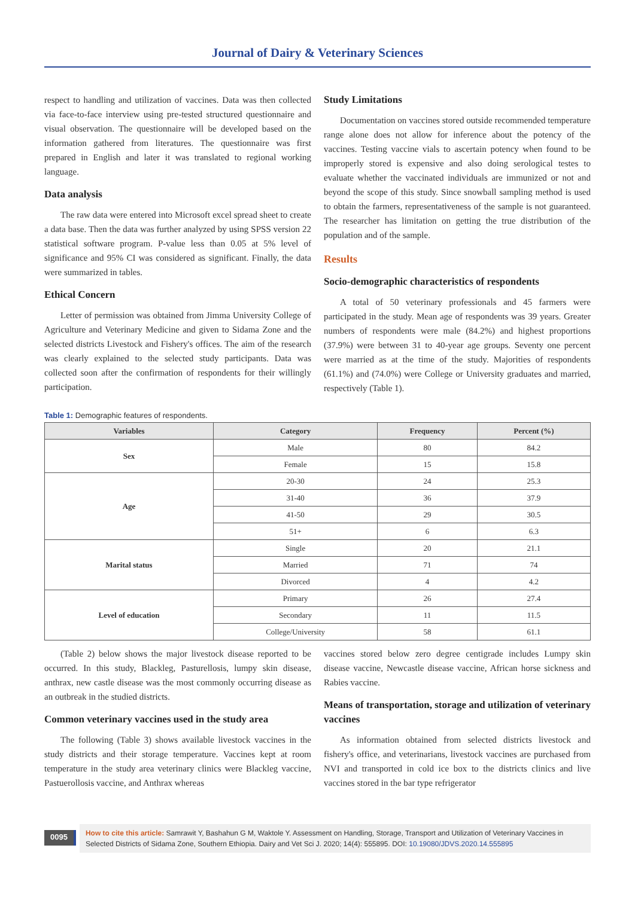Journal of Dairy & Veterinary Sciences
respect to handling and utilization of vaccines. Data was then collected via face-to-face interview using pre-tested structured questionnaire and visual observation. The questionnaire will be developed based on the information gathered from literatures. The questionnaire was first prepared in English and later it was translated to regional working language.
Data analysis
The raw data were entered into Microsoft excel spread sheet to create a data base. Then the data was further analyzed by using SPSS version 22 statistical software program. P-value less than 0.05 at 5% level of significance and 95% CI was considered as significant. Finally, the data were summarized in tables.
Ethical Concern
Letter of permission was obtained from Jimma University College of Agriculture and Veterinary Medicine and given to Sidama Zone and the selected districts Livestock and Fishery's offices. The aim of the research was clearly explained to the selected study participants. Data was collected soon after the confirmation of respondents for their willingly participation.
Study Limitations
Documentation on vaccines stored outside recommended temperature range alone does not allow for inference about the potency of the vaccines. Testing vaccine vials to ascertain potency when found to be improperly stored is expensive and also doing serological testes to evaluate whether the vaccinated individuals are immunized or not and beyond the scope of this study. Since snowball sampling method is used to obtain the farmers, representativeness of the sample is not guaranteed. The researcher has limitation on getting the true distribution of the population and of the sample.
Results
Socio-demographic characteristics of respondents
A total of 50 veterinary professionals and 45 farmers were participated in the study. Mean age of respondents was 39 years. Greater numbers of respondents were male (84.2%) and highest proportions (37.9%) were between 31 to 40-year age groups. Seventy one percent were married as at the time of the study. Majorities of respondents (61.1%) and (74.0%) were College or University graduates and married, respectively (Table 1).
Table 1: Demographic features of respondents.
| Variables | Category | Frequency | Percent (%) |
| --- | --- | --- | --- |
| Sex | Male | 80 | 84.2 |
| | Female | 15 | 15.8 |
| Age | 20-30 | 24 | 25.3 |
| | 31-40 | 36 | 37.9 |
| | 41-50 | 29 | 30.5 |
| | 51+ | 6 | 6.3 |
| Marital status | Single | 20 | 21.1 |
| | Married | 71 | 74 |
| | Divorced | 4 | 4.2 |
| Level of education | Primary | 26 | 27.4 |
| | Secondary | 11 | 11.5 |
| | College/University | 58 | 61.1 |
(Table 2) below shows the major livestock disease reported to be occurred. In this study, Blackleg, Pasturellosis, lumpy skin disease, anthrax, new castle disease was the most commonly occurring disease as an outbreak in the studied districts.
Common veterinary vaccines used in the study area
The following (Table 3) shows available livestock vaccines in the study districts and their storage temperature. Vaccines kept at room temperature in the study area veterinary clinics were Blackleg vaccine, Pastuerollosis vaccine, and Anthrax whereas
vaccines stored below zero degree centigrade includes Lumpy skin disease vaccine, Newcastle disease vaccine, African horse sickness and Rabies vaccine.
Means of transportation, storage and utilization of veterinary vaccines
As information obtained from selected districts livestock and fishery's office, and veterinarians, livestock vaccines are purchased from NVI and transported in cold ice box to the districts clinics and live vaccines stored in the bar type refrigerator
0095
How to cite this article: Samrawit Y, Bashahun G M, Waktole Y. Assessment on Handling, Storage, Transport and Utilization of Veterinary Vaccines in Selected Districts of Sidama Zone, Southern Ethiopia. Dairy and Vet Sci J. 2020; 14(4): 555895. DOI: 10.19080/JDVS.2020.14.555895